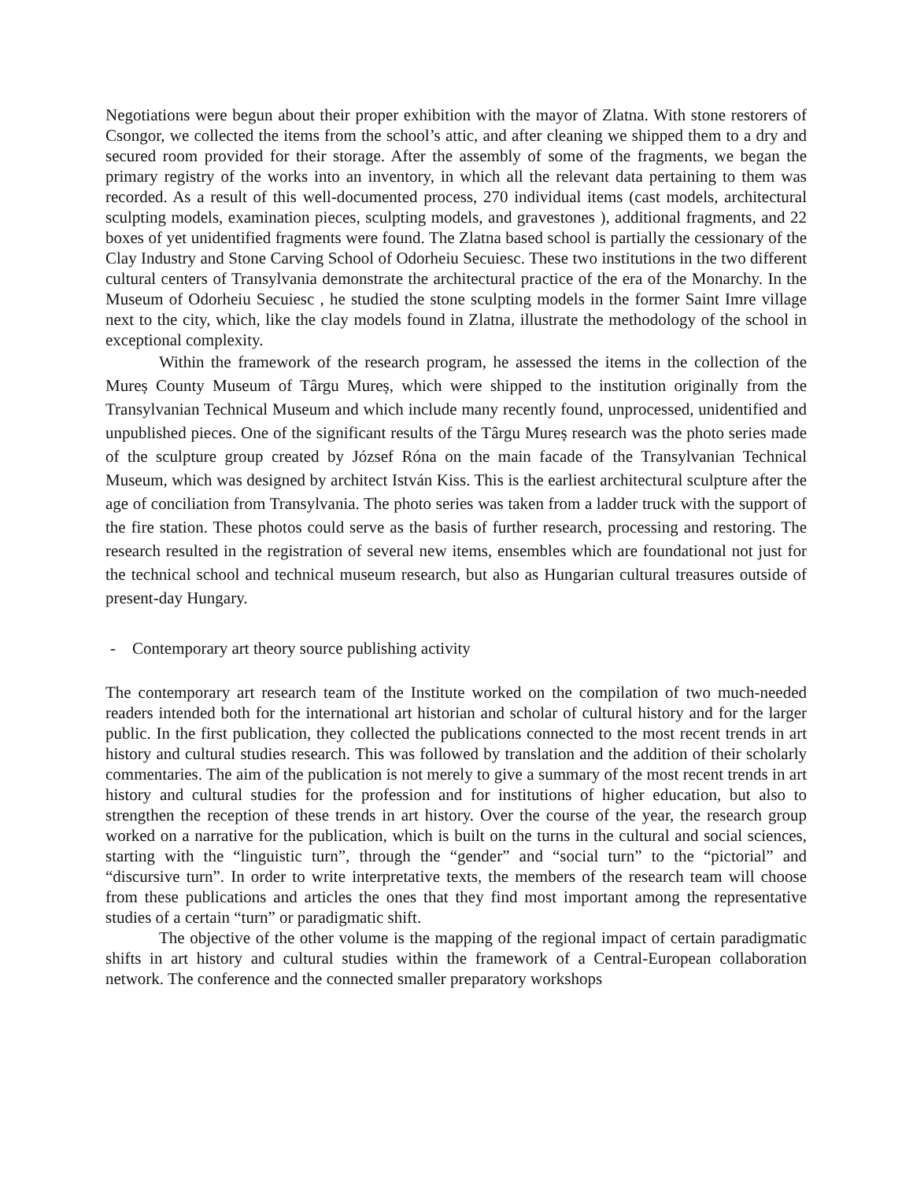Negotiations were begun about their proper exhibition with the mayor of Zlatna. With stone restorers of Csongor, we collected the items from the school’s attic, and after cleaning we shipped them to a dry and secured room provided for their storage. After the assembly of some of the fragments, we began the primary registry of the works into an inventory, in which all the relevant data pertaining to them was recorded. As a result of this well-documented process, 270 individual items (cast models, architectural sculpting models, examination pieces, sculpting models, and gravestones ), additional fragments, and 22 boxes of yet unidentified fragments were found. The Zlatna based school is partially the cessionary of the Clay Industry and Stone Carving School of Odorheiu Secuiesc. These two institutions in the two different cultural centers of Transylvania demonstrate the architectural practice of the era of the Monarchy. In the Museum of Odorheiu Secuiesc , he studied the stone sculpting models in the former Saint Imre village next to the city, which, like the clay models found in Zlatna, illustrate the methodology of the school in exceptional complexity.
Within the framework of the research program, he assessed the items in the collection of the Mureș County Museum of Târgu Mureș, which were shipped to the institution originally from the Transylvanian Technical Museum and which include many recently found, unprocessed, unidentified and unpublished pieces. One of the significant results of the Târgu Mureș research was the photo series made of the sculpture group created by József Róna on the main facade of the Transylvanian Technical Museum, which was designed by architect István Kiss. This is the earliest architectural sculpture after the age of conciliation from Transylvania. The photo series was taken from a ladder truck with the support of the fire station. These photos could serve as the basis of further research, processing and restoring. The research resulted in the registration of several new items, ensembles which are foundational not just for the technical school and technical museum research, but also as Hungarian cultural treasures outside of present-day Hungary.
- Contemporary art theory source publishing activity
The contemporary art research team of the Institute worked on the compilation of two much-needed readers intended both for the international art historian and scholar of cultural history and for the larger public. In the first publication, they collected the publications connected to the most recent trends in art history and cultural studies research. This was followed by translation and the addition of their scholarly commentaries. The aim of the publication is not merely to give a summary of the most recent trends in art history and cultural studies for the profession and for institutions of higher education, but also to strengthen the reception of these trends in art history. Over the course of the year, the research group worked on a narrative for the publication, which is built on the turns in the cultural and social sciences, starting with the “linguistic turn”, through the “gender” and “social turn” to the “pictorial” and “discursive turn”. In order to write interpretative texts, the members of the research team will choose from these publications and articles the ones that they find most important among the representative studies of a certain “turn” or paradigmatic shift.
The objective of the other volume is the mapping of the regional impact of certain paradigmatic shifts in art history and cultural studies within the framework of a Central-European collaboration network. The conference and the connected smaller preparatory workshops